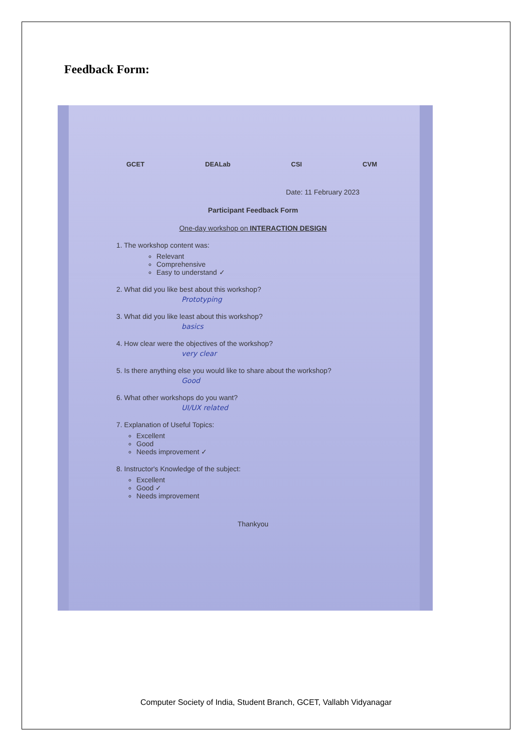Feedback Form:
GCET DEALab CSI CVM
Date: 11 February 2023
Participant Feedback Form
One-day workshop on INTERACTION DESIGN
1. The workshop content was:
Relevant
Comprehensive
Easy to understand ✓
2. What did you like best about this workshop?
Prototyping
3. What did you like least about this workshop?
basics
4. How clear were the objectives of the workshop?
very clear
5. Is there anything else you would like to share about the workshop?
Good
6. What other workshops do you want?
UI/UX related
7. Explanation of Useful Topics:
Excellent
Good
Needs improvement ✓
8. Instructor's Knowledge of the subject:
Excellent
Good ✓
Needs improvement
Thankyou
Computer Society of India, Student Branch, GCET, Vallabh Vidyanagar